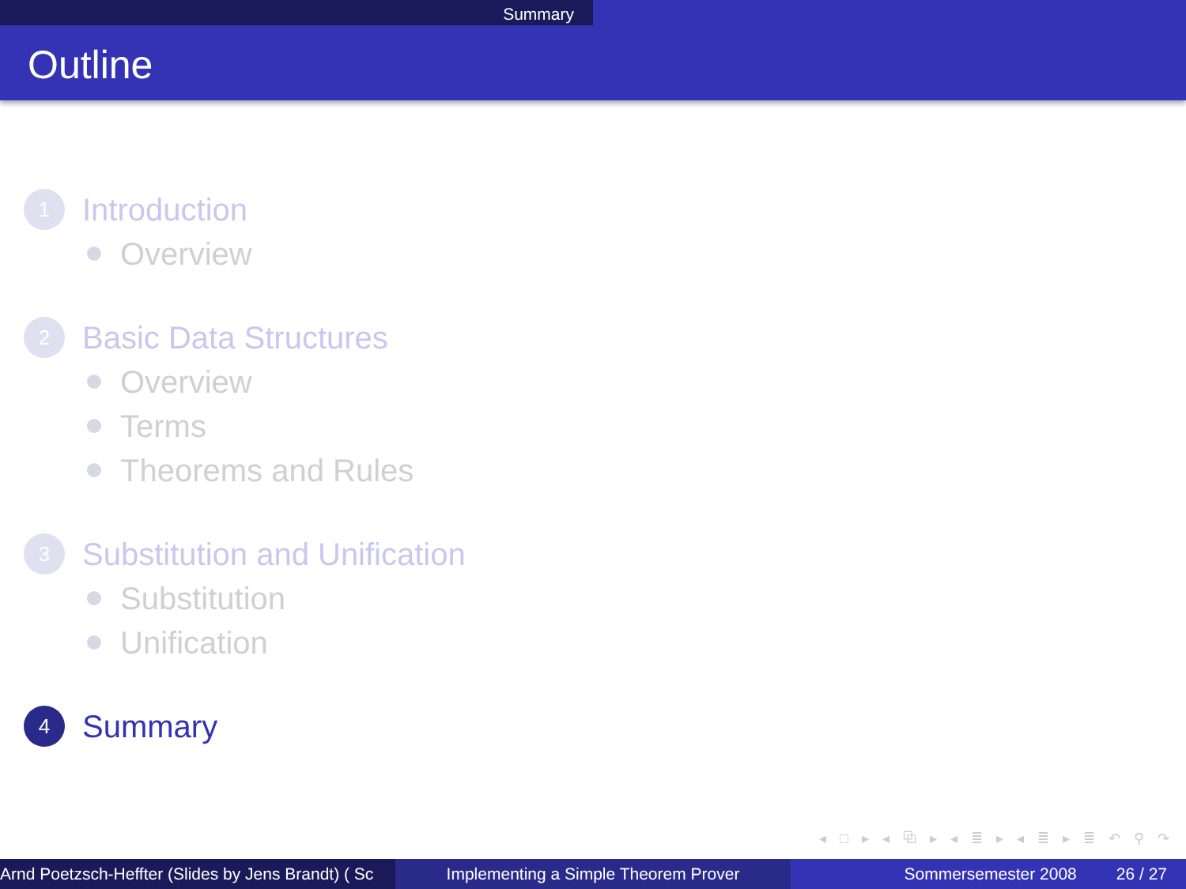Summary
Outline
1
Introduction
Overview
2
Basic Data Structures
Overview
Terms
Theorems and Rules
3
Substitution and Unification
Substitution
Unification
4
Summary
◂ □ ▸ ◂ ⧉ ▸ ◂ ≣ ▸ ◂ ≣ ▸ ≣ ↶ ⚲ ↷
Arnd Poetzsch-Heffter (Slides by Jens Brandt) ( Sc Implementing a Simple Theorem Prover Sommersemester 2008 26 / 27